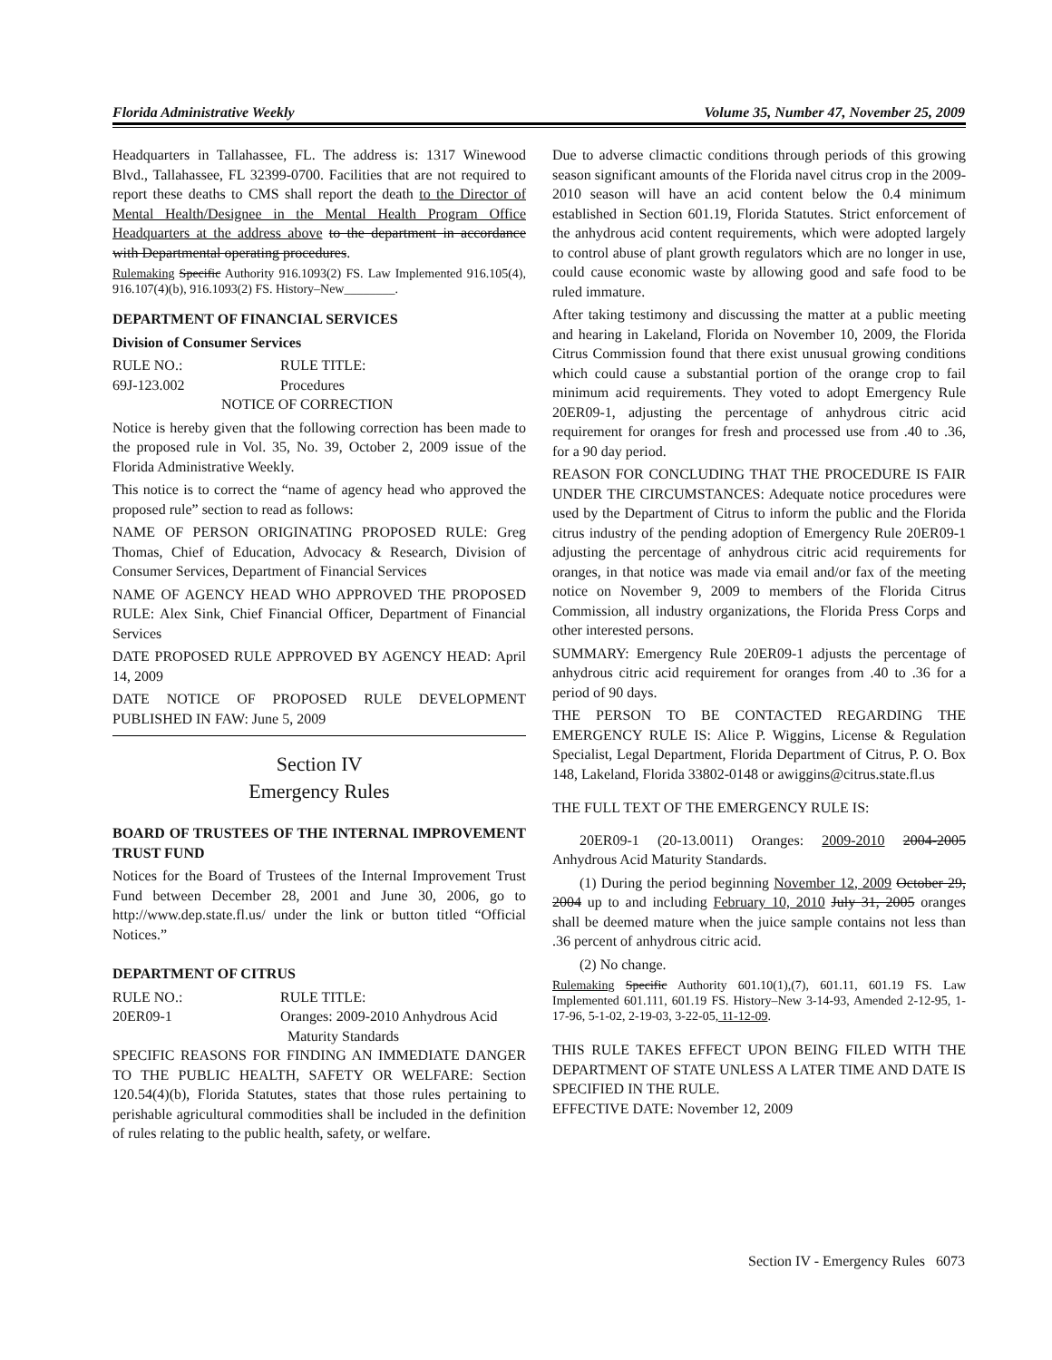Florida Administrative Weekly Volume 35, Number 47, November 25, 2009
Headquarters in Tallahassee, FL. The address is: 1317 Winewood Blvd., Tallahassee, FL 32399-0700. Facilities that are not required to report these deaths to CMS shall report the death to the Director of Mental Health/Designee in the Mental Health Program Office Headquarters at the address above to the department in accordance with Departmental operating procedures.
Rulemaking Specific Authority 916.1093(2) FS. Law Implemented 916.105(4), 916.107(4)(b), 916.1093(2) FS. History–New________.
DEPARTMENT OF FINANCIAL SERVICES
Division of Consumer Services
RULE NO.: RULE TITLE:
69J-123.002 Procedures
NOTICE OF CORRECTION
Notice is hereby given that the following correction has been made to the proposed rule in Vol. 35, No. 39, October 2, 2009 issue of the Florida Administrative Weekly.
This notice is to correct the “name of agency head who approved the proposed rule” section to read as follows:
NAME OF PERSON ORIGINATING PROPOSED RULE: Greg Thomas, Chief of Education, Advocacy & Research, Division of Consumer Services, Department of Financial Services
NAME OF AGENCY HEAD WHO APPROVED THE PROPOSED RULE: Alex Sink, Chief Financial Officer, Department of Financial Services
DATE PROPOSED RULE APPROVED BY AGENCY HEAD: April 14, 2009
DATE NOTICE OF PROPOSED RULE DEVELOPMENT PUBLISHED IN FAW: June 5, 2009
Section IV
Emergency Rules
BOARD OF TRUSTEES OF THE INTERNAL IMPROVEMENT TRUST FUND
Notices for the Board of Trustees of the Internal Improvement Trust Fund between December 28, 2001 and June 30, 2006, go to http://www.dep.state.fl.us/ under the link or button titled “Official Notices.”
DEPARTMENT OF CITRUS
RULE NO.: RULE TITLE:
20ER09-1 Oranges: 2009-2010 Anhydrous Acid
Maturity Standards
SPECIFIC REASONS FOR FINDING AN IMMEDIATE DANGER TO THE PUBLIC HEALTH, SAFETY OR WELFARE: Section 120.54(4)(b), Florida Statutes, states that those rules pertaining to perishable agricultural commodities shall be included in the definition of rules relating to the public health, safety, or welfare.
Due to adverse climactic conditions through periods of this growing season significant amounts of the Florida navel citrus crop in the 2009-2010 season will have an acid content below the 0.4 minimum established in Section 601.19, Florida Statutes. Strict enforcement of the anhydrous acid content requirements, which were adopted largely to control abuse of plant growth regulators which are no longer in use, could cause economic waste by allowing good and safe food to be ruled immature.
After taking testimony and discussing the matter at a public meeting and hearing in Lakeland, Florida on November 10, 2009, the Florida Citrus Commission found that there exist unusual growing conditions which could cause a substantial portion of the orange crop to fail minimum acid requirements. They voted to adopt Emergency Rule 20ER09-1, adjusting the percentage of anhydrous citric acid requirement for oranges for fresh and processed use from .40 to .36, for a 90 day period.
REASON FOR CONCLUDING THAT THE PROCEDURE IS FAIR UNDER THE CIRCUMSTANCES: Adequate notice procedures were used by the Department of Citrus to inform the public and the Florida citrus industry of the pending adoption of Emergency Rule 20ER09-1 adjusting the percentage of anhydrous citric acid requirements for oranges, in that notice was made via email and/or fax of the meeting notice on November 9, 2009 to members of the Florida Citrus Commission, all industry organizations, the Florida Press Corps and other interested persons.
SUMMARY: Emergency Rule 20ER09-1 adjusts the percentage of anhydrous citric acid requirement for oranges from .40 to .36 for a period of 90 days.
THE PERSON TO BE CONTACTED REGARDING THE EMERGENCY RULE IS: Alice P. Wiggins, License & Regulation Specialist, Legal Department, Florida Department of Citrus, P. O. Box 148, Lakeland, Florida 33802-0148 or awiggins@citrus.state.fl.us
THE FULL TEXT OF THE EMERGENCY RULE IS:
20ER09-1 (20-13.0011) Oranges: 2009-2010 2004-2005 Anhydrous Acid Maturity Standards.
(1) During the period beginning November 12, 2009 October 29, 2004 up to and including February 10, 2010 July 31, 2005 oranges shall be deemed mature when the juice sample contains not less than .36 percent of anhydrous citric acid.
(2) No change.
Rulemaking Specific Authority 601.10(1),(7), 601.11, 601.19 FS. Law Implemented 601.111, 601.19 FS. History–New 3-14-93, Amended 2-12-95, 1-17-96, 5-1-02, 2-19-03, 3-22-05, 11-12-09.
THIS RULE TAKES EFFECT UPON BEING FILED WITH THE DEPARTMENT OF STATE UNLESS A LATER TIME AND DATE IS SPECIFIED IN THE RULE.
EFFECTIVE DATE: November 12, 2009
Section IV - Emergency Rules 6073